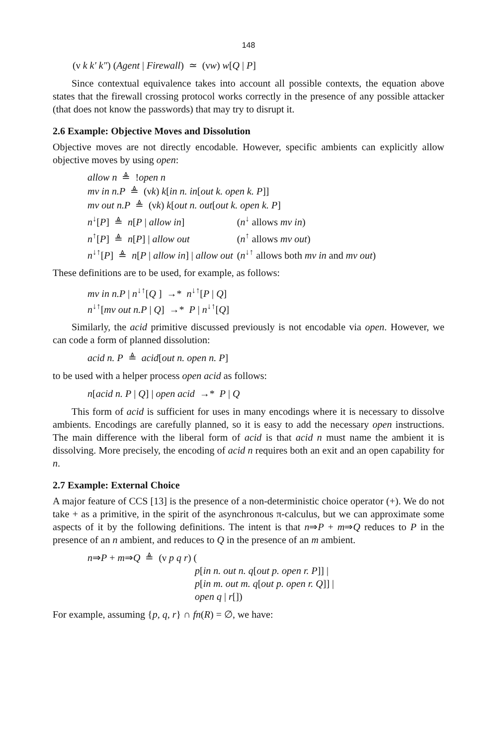148
(ν k k' k") (Agent | Firewall) ≃ (νw) w[Q | P]
Since contextual equivalence takes into account all possible contexts, the equation above states that the firewall crossing protocol works correctly in the presence of any possible attacker (that does not know the passwords) that may try to disrupt it.
2.6 Example: Objective Moves and Dissolution
Objective moves are not directly encodable. However, specific ambients can explicitly allow objective moves by using open:
| allow n ≜ ! open n | |
| mv in n.P ≜ (ν k ) k [ in n. in [ out k. open k. P ]] | |
| mv out n.P ≜ (ν k ) k [ out n. out [ out k. open k. P ] | |
| n<sup>↓</sup>[ P ] ≜ n [ P / allow in ] | ( n<sup>↓</sup> allows mv in ) |
| n<sup>↑</sup>[ P ] ≜ n [ P ] / allow out | ( n<sup>↑</sup> allows mv out ) |
| n<sup>↓↑</sup>[ P ] ≜ n [ P / allow in ] / allow out | ( n<sup>↓↑</sup> allows both mv in and mv out ) |
These definitions are to be used, for example, as follows:
mv in n.P | n<sup>↓↑</sup>[Q ] →* n<sup>↓↑</sup>[P | Q]
n<sup>↓↑</sup>[mv out n.P | Q] →* P | n<sup>↓↑</sup>[Q]
Similarly, the acid primitive discussed previously is not encodable via open. However, we can code a form of planned dissolution:
acid n. P ≜ acid[out n. open n. P]
to be used with a helper process open acid as follows:
n[acid n. P | Q] | open acid →* P | Q
This form of acid is sufficient for uses in many encodings where it is necessary to dissolve ambients. Encodings are carefully planned, so it is easy to add the necessary open instructions. The main difference with the liberal form of acid is that acid n must name the ambient it is dissolving. More precisely, the encoding of acid n requires both an exit and an open capability for n.
2.7 Example: External Choice
A major feature of CCS [13] is the presence of a non-deterministic choice operator (+). We do not take + as a primitive, in the spirit of the asynchronous π-calculus, but we can approximate some aspects of it by the following definitions. The intent is that n⇒P + m⇒Q reduces to P in the presence of an n ambient, and reduces to Q in the presence of an m ambient.
n⇒P + m⇒Q ≜ (ν p q r) (
p[in n. out n. q[out p. open r. P]] |
p[in m. out m. q[out p. open r. Q]] |
open q | r[])
For example, assuming {p, q, r} ∩ fn(R) = ∅, we have: